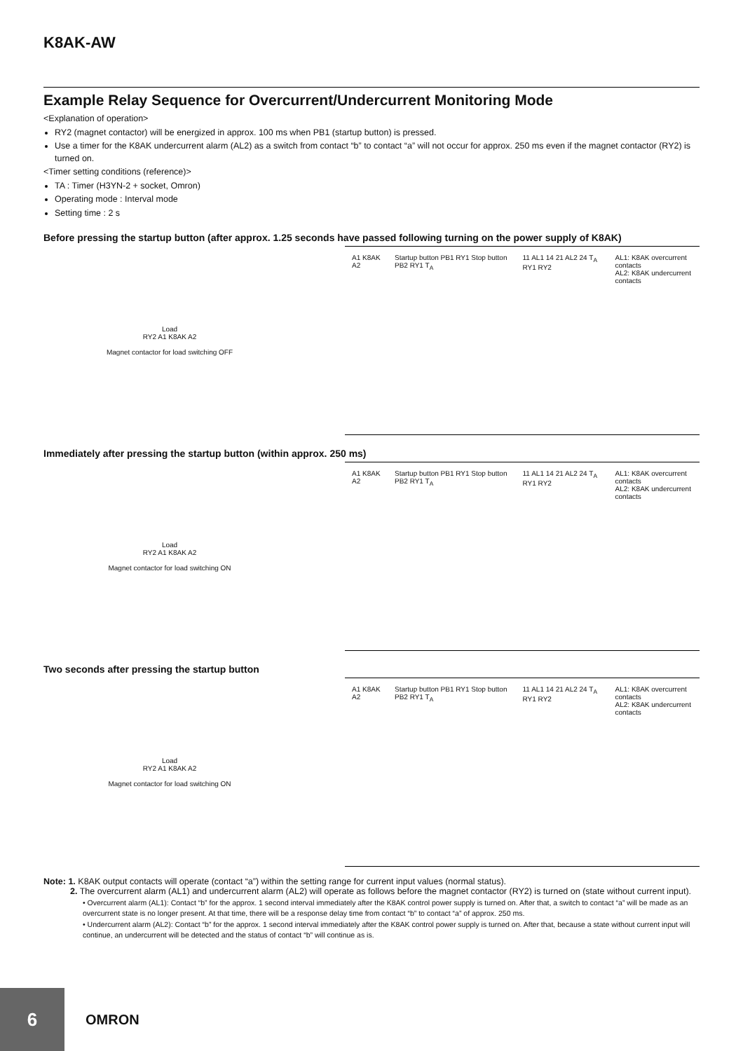K8AK-AW
Example Relay Sequence for Overcurrent/Undercurrent Monitoring Mode
<Explanation of operation>
RY2 (magnet contactor) will be energized in approx. 100 ms when PB1 (startup button) is pressed.
Use a timer for the K8AK undercurrent alarm (AL2) as a switch from contact “b” to contact “a” will not occur for approx. 250 ms even if the magnet contactor (RY2) is turned on.
<Timer setting conditions (reference)>
TA : Timer (H3YN-2 + socket, Omron)
Operating mode : Interval mode
Setting time : 2 s
Before pressing the startup button (after approx. 1.25 seconds have passed following turning on the power supply of K8AK)
Load
RY2 A1 K8AK A2
Magnet contactor for load switching OFF
A1 K8AK A2 Startup button PB1 RY1 Stop button PB2 RY1 T<sub>A</sub> 11 AL1 14 21 AL2 24 T<sub>A</sub> RY1 RY2 AL1: K8AK overcurrent contacts
AL2: K8AK undercurrent contacts
Immediately after pressing the startup button (within approx. 250 ms)
Load
RY2 A1 K8AK A2
Magnet contactor for load switching ON
A1 K8AK A2 Startup button PB1 RY1 Stop button PB2 RY1 T<sub>A</sub> 11 AL1 14 21 AL2 24 T<sub>A</sub> RY1 RY2 AL1: K8AK overcurrent contacts
AL2: K8AK undercurrent contacts
Two seconds after pressing the startup button
Load
RY2 A1 K8AK A2
Magnet contactor for load switching ON
A1 K8AK A2 Startup button PB1 RY1 Stop button PB2 RY1 T<sub>A</sub> 11 AL1 14 21 AL2 24 T<sub>A</sub> RY1 RY2 AL1: K8AK overcurrent contacts
AL2: K8AK undercurrent contacts
Note: 1. K8AK output contacts will operate (contact “a”) within the setting range for current input values (normal status).
2. The overcurrent alarm (AL1) and undercurrent alarm (AL2) will operate as follows before the magnet contactor (RY2) is turned on (state without current input).
• Overcurrent alarm (AL1): Contact “b” for the approx. 1 second interval immediately after the K8AK control power supply is turned on. After that, a switch to contact “a” will be made as an overcurrent state is no longer present. At that time, there will be a response delay time from contact “b” to contact “a” of approx. 250 ms.
• Undercurrent alarm (AL2): Contact “b” for the approx. 1 second interval immediately after the K8AK control power supply is turned on. After that, because a state without current input will continue, an undercurrent will be detected and the status of contact “b” will continue as is.
6
OMRON